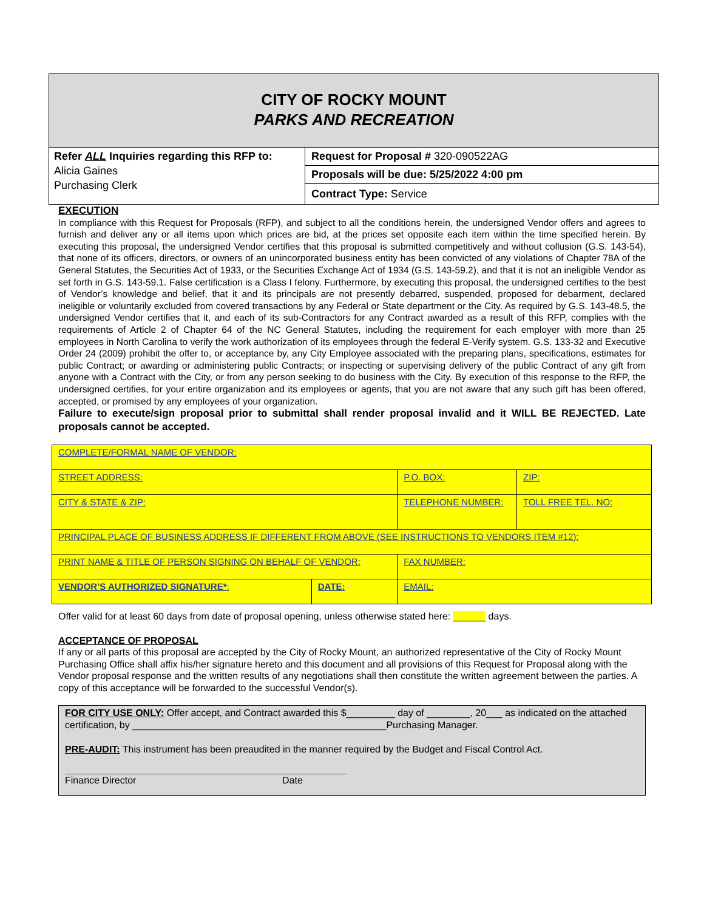CITY OF ROCKY MOUNT
PARKS AND RECREATION
Refer ALL Inquiries regarding this RFP to:
Alicia Gaines
Purchasing Clerk
Request for Proposal # 320-090522AG
Proposals will be due: 5/25/2022 4:00 pm
Contract Type: Service
EXECUTION
In compliance with this Request for Proposals (RFP), and subject to all the conditions herein, the undersigned Vendor offers and agrees to furnish and deliver any or all items upon which prices are bid, at the prices set opposite each item within the time specified herein. By executing this proposal, the undersigned Vendor certifies that this proposal is submitted competitively and without collusion (G.S. 143-54), that none of its officers, directors, or owners of an unincorporated business entity has been convicted of any violations of Chapter 78A of the General Statutes, the Securities Act of 1933, or the Securities Exchange Act of 1934 (G.S. 143-59.2), and that it is not an ineligible Vendor as set forth in G.S. 143-59.1. False certification is a Class I felony. Furthermore, by executing this proposal, the undersigned certifies to the best of Vendor’s knowledge and belief, that it and its principals are not presently debarred, suspended, proposed for debarment, declared ineligible or voluntarily excluded from covered transactions by any Federal or State department or the City. As required by G.S. 143-48.5, the undersigned Vendor certifies that it, and each of its sub-Contractors for any Contract awarded as a result of this RFP, complies with the requirements of Article 2 of Chapter 64 of the NC General Statutes, including the requirement for each employer with more than 25 employees in North Carolina to verify the work authorization of its employees through the federal E-Verify system. G.S. 133-32 and Executive Order 24 (2009) prohibit the offer to, or acceptance by, any City Employee associated with the preparing plans, specifications, estimates for public Contract; or awarding or administering public Contracts; or inspecting or supervising delivery of the public Contract of any gift from anyone with a Contract with the City, or from any person seeking to do business with the City. By execution of this response to the RFP, the undersigned certifies, for your entire organization and its employees or agents, that you are not aware that any such gift has been offered, accepted, or promised by any employees of your organization.
Failure to execute/sign proposal prior to submittal shall render proposal invalid and it WILL BE REJECTED. Late proposals cannot be accepted.
| COMPLETE/FORMAL NAME OF VENDOR: | | | |
| STREET ADDRESS: | | P.O. BOX: | ZIP: |
| CITY & STATE & ZIP: | | TELEPHONE NUMBER: | TOLL FREE TEL. NO: |
| PRINCIPAL PLACE OF BUSINESS ADDRESS IF DIFFERENT FROM ABOVE (SEE INSTRUCTIONS TO VENDORS ITEM #12): | | | |
| PRINT NAME & TITLE OF PERSON SIGNING ON BEHALF OF VENDOR: | | FAX NUMBER: | |
| VENDOR’S AUTHORIZED SIGNATURE* : | DATE: | EMAIL: | |
Offer valid for at least 60 days from date of proposal opening, unless otherwise stated here: ______ days.
ACCEPTANCE OF PROPOSAL
If any or all parts of this proposal are accepted by the City of Rocky Mount, an authorized representative of the City of Rocky Mount Purchasing Office shall affix his/her signature hereto and this document and all provisions of this Request for Proposal along with the Vendor proposal response and the written results of any negotiations shall then constitute the written agreement between the parties. A copy of this acceptance will be forwarded to the successful Vendor(s).
FOR CITY USE ONLY: Offer accept, and Contract awarded this $_________ day of ________, 20___ as indicated on the attached certification, by _______________________________________________Purchasing Manager.
PRE-AUDIT: This instrument has been preaudited in the manner required by the Budget and Fiscal Control Act.
Finance Director Date